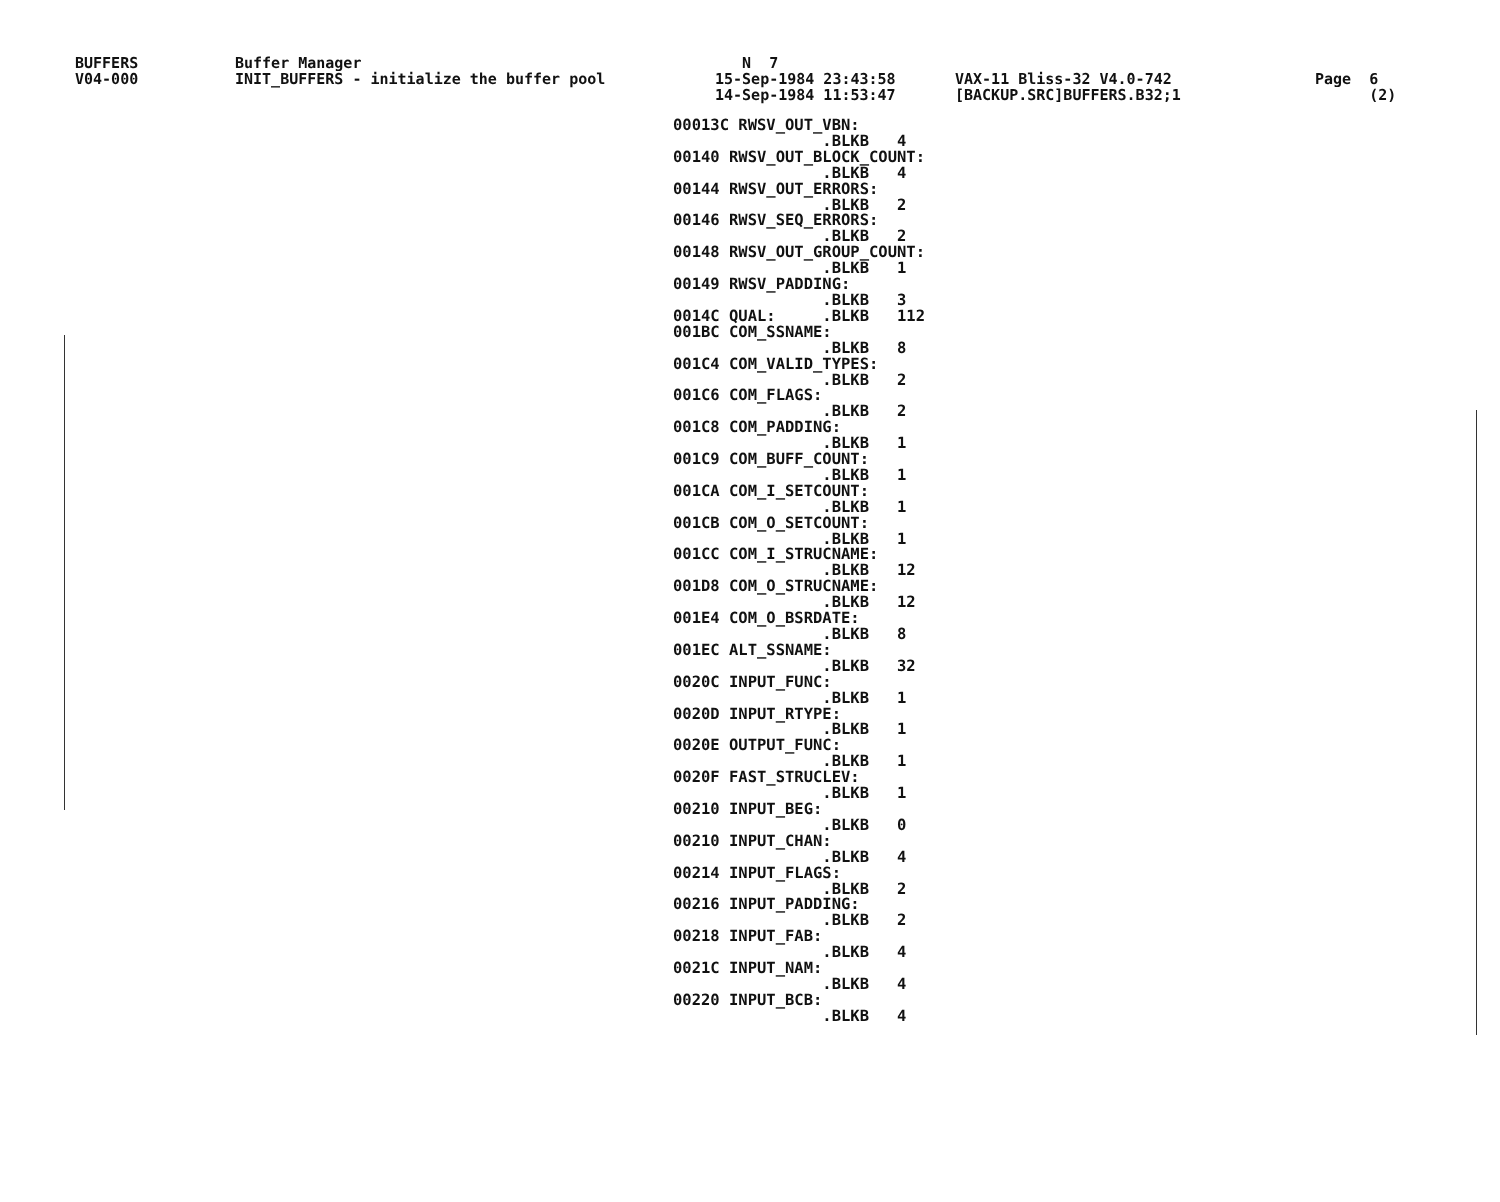BUFFERS V04-000
Buffer Manager INIT_BUFFERS - initialize the buffer pool
N 7 15-Sep-1984 23:43:58 14-Sep-1984 11:53:47
VAX-11 Bliss-32 V4.0-742 [BACKUP.SRC]BUFFERS.B32;1
Page 6 (2)
00013C RWSV_OUT_VBN:
                .BLKB   4
00140 RWSV_OUT_BLOCK_COUNT:
                .BLKB   4
00144 RWSV_OUT_ERRORS:
                .BLKB   2
00146 RWSV_SEQ_ERRORS:
                .BLKB   2
00148 RWSV_OUT_GROUP_COUNT:
                .BLKB   1
00149 RWSV_PADDING:
                .BLKB   3
0014C QUAL:     .BLKB   112
001BC COM_SSNAME:
                .BLKB   8
001C4 COM_VALID_TYPES:
                .BLKB   2
001C6 COM_FLAGS:
                .BLKB   2
001C8 COM_PADDING:
                .BLKB   1
001C9 COM_BUFF_COUNT:
                .BLKB   1
001CA COM_I_SETCOUNT:
                .BLKB   1
001CB COM_O_SETCOUNT:
                .BLKB   1
001CC COM_I_STRUCNAME:
                .BLKB   12
001D8 COM_O_STRUCNAME:
                .BLKB   12
001E4 COM_O_BSRDATE:
                .BLKB   8
001EC ALT_SSNAME:
                .BLKB   32
0020C INPUT_FUNC:
                .BLKB   1
0020D INPUT_RTYPE:
                .BLKB   1
0020E OUTPUT_FUNC:
                .BLKB   1
0020F FAST_STRUCLEV:
                .BLKB   1
00210 INPUT_BEG:
                .BLKB   0
00210 INPUT_CHAN:
                .BLKB   4
00214 INPUT_FLAGS:
                .BLKB   2
00216 INPUT_PADDING:
                .BLKB   2
00218 INPUT_FAB:
                .BLKB   4
0021C INPUT_NAM:
                .BLKB   4
00220 INPUT_BCB:
                .BLKB   4